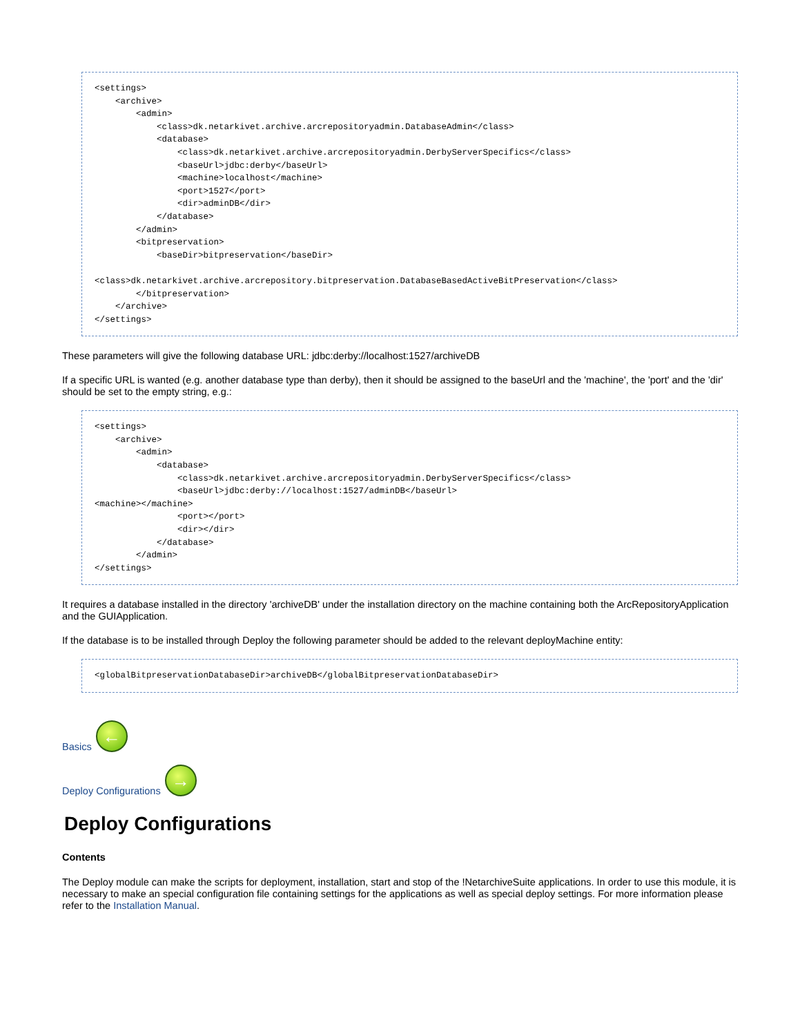<settings>
    <archive>
        <admin>
            <class>dk.netarkivet.archive.arcrepositoryadmin.DatabaseAdmin</class>
            <database>
                <class>dk.netarkivet.archive.arcrepositoryadmin.DerbyServerSpecifics</class>
                <baseUrl>jdbc:derby</baseUrl>
                <machine>localhost</machine>
                <port>1527</port>
                <dir>adminDB</dir>
            </database>
        </admin>
        <bitpreservation>
            <baseDir>bitpreservation</baseDir>

<class>dk.netarkivet.archive.arcrepository.bitpreservation.DatabaseBasedActiveBitPreservation</class>
        </bitpreservation>
    </archive>
</settings>
These parameters will give the following database URL: jdbc:derby://localhost:1527/archiveDB
If a specific URL is wanted (e.g. another database type than derby), then it should be assigned to the baseUrl and the 'machine', the 'port' and the 'dir' should be set to the empty string, e.g.:
<settings>
    <archive>
        <admin>
            <database>
                <class>dk.netarkivet.archive.arcrepositoryadmin.DerbyServerSpecifics</class>
                <baseUrl>jdbc:derby://localhost:1527/adminDB</baseUrl>
<machine></machine>
                <port></port>
                <dir></dir>
            </database>
        </admin>
</settings>
It requires a database installed in the directory 'archiveDB' under the installation directory on the machine containing both the ArcRepositoryApplication and the GUIApplication.
If the database is to be installed through Deploy the following parameter should be added to the relevant deployMachine entity:
<globalBitpreservationDatabaseDir>archiveDB</globalBitpreservationDatabaseDir>
Basics ←
Deploy Configurations →
Deploy Configurations
Contents
The Deploy module can make the scripts for deployment, installation, start and stop of the !NetarchiveSuite applications. In order to use this module, it is necessary to make an special configuration file containing settings for the applications as well as special deploy settings. For more information please refer to the Installation Manual.